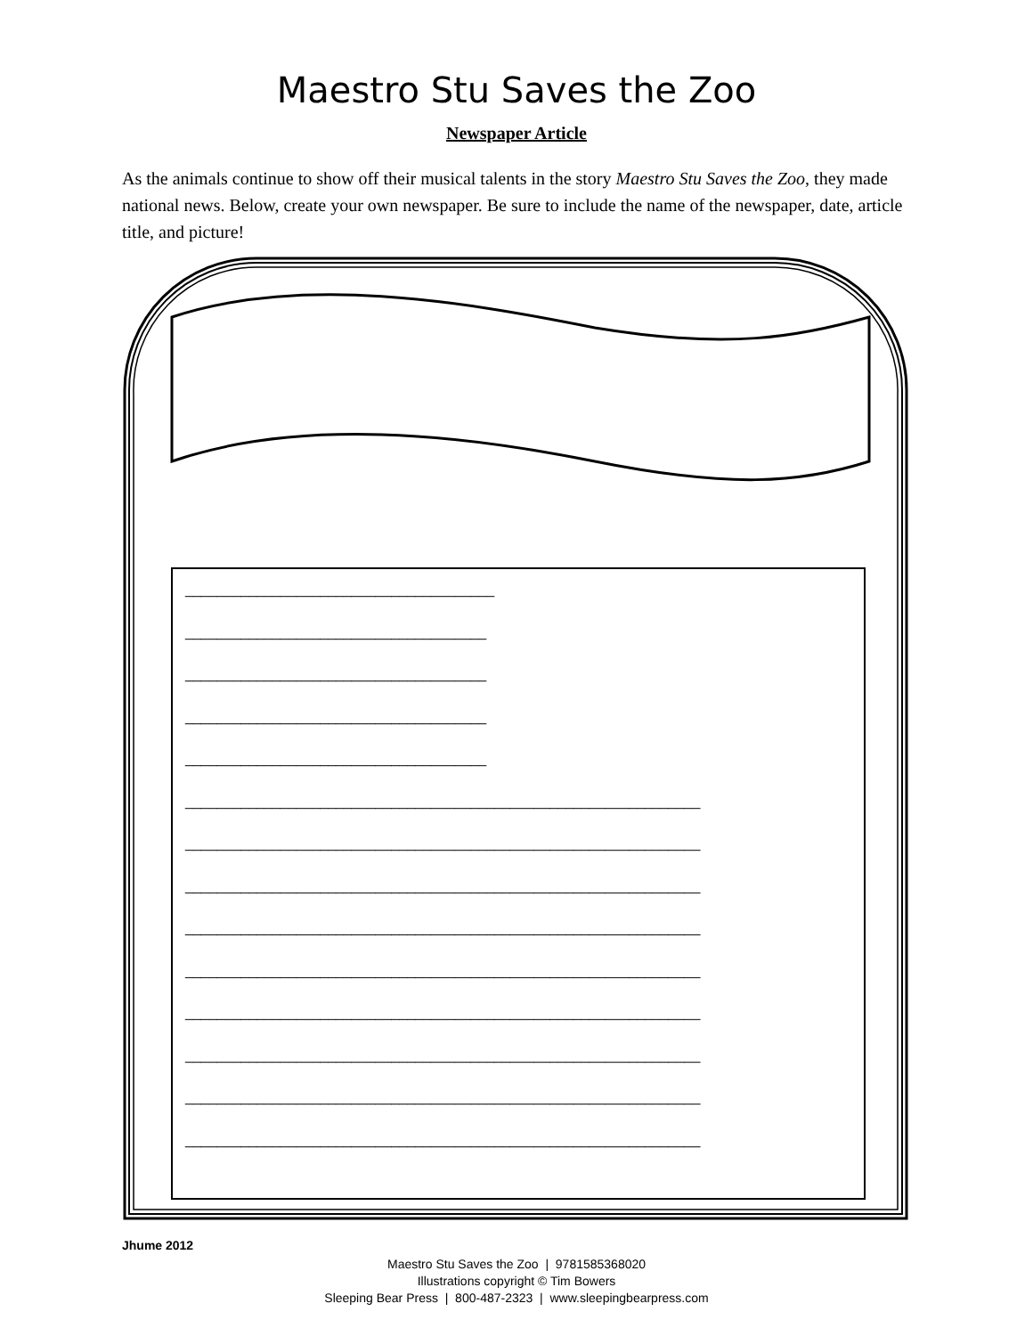Maestro Stu Saves the Zoo
Newspaper Article
As the animals continue to show off their musical talents in the story Maestro Stu Saves the Zoo, they made national news. Below, create your own newspaper. Be sure to include the name of the newspaper, date, article title, and picture!
_______________________________________
______________________________________
______________________________________
______________________________________
______________________________________
_________________________________________________________________
_________________________________________________________________
_________________________________________________________________
_________________________________________________________________
_________________________________________________________________
_________________________________________________________________
_________________________________________________________________
_________________________________________________________________
_________________________________________________________________
Jhume 2012
Maestro Stu Saves the Zoo | 9781585368020
Illustrations copyright © Tim Bowers
Sleeping Bear Press | 800-487-2323 | www.sleepingbearpress.com